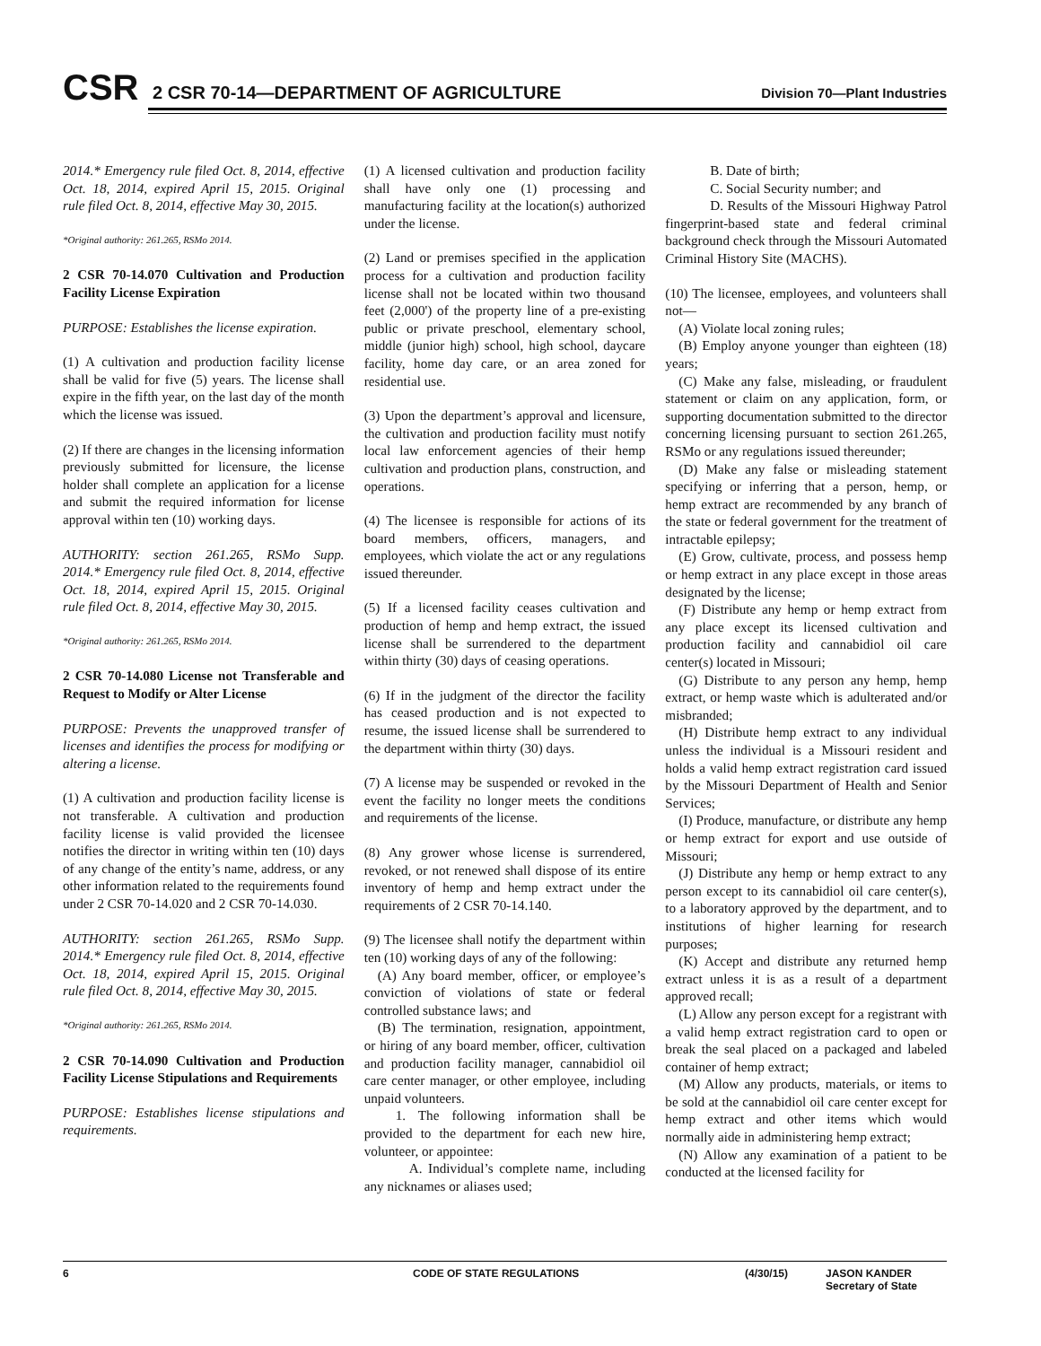CSR
2 CSR 70-14—DEPARTMENT OF AGRICULTURE
Division 70—Plant Industries
2014.* Emergency rule filed Oct. 8, 2014, effective Oct. 18, 2014, expired April 15, 2015. Original rule filed Oct. 8, 2014, effective May 30, 2015.
*Original authority: 261.265, RSMo 2014.
2 CSR 70-14.070 Cultivation and Production Facility License Expiration
PURPOSE: Establishes the license expiration.
(1) A cultivation and production facility license shall be valid for five (5) years. The license shall expire in the fifth year, on the last day of the month which the license was issued.
(2) If there are changes in the licensing information previously submitted for licensure, the license holder shall complete an application for a license and submit the required information for license approval within ten (10) working days.
AUTHORITY: section 261.265, RSMo Supp. 2014.* Emergency rule filed Oct. 8, 2014, effective Oct. 18, 2014, expired April 15, 2015. Original rule filed Oct. 8, 2014, effective May 30, 2015.
*Original authority: 261.265, RSMo 2014.
2 CSR 70-14.080 License not Transferable and Request to Modify or Alter License
PURPOSE: Prevents the unapproved transfer of licenses and identifies the process for modifying or altering a license.
(1) A cultivation and production facility license is not transferable. A cultivation and production facility license is valid provided the licensee notifies the director in writing within ten (10) days of any change of the entity’s name, address, or any other information related to the requirements found under 2 CSR 70-14.020 and 2 CSR 70-14.030.
AUTHORITY: section 261.265, RSMo Supp. 2014.* Emergency rule filed Oct. 8, 2014, effective Oct. 18, 2014, expired April 15, 2015. Original rule filed Oct. 8, 2014, effective May 30, 2015.
*Original authority: 261.265, RSMo 2014.
2 CSR 70-14.090 Cultivation and Production Facility License Stipulations and Requirements
PURPOSE: Establishes license stipulations and requirements.
(1) A licensed cultivation and production facility shall have only one (1) processing and manufacturing facility at the location(s) authorized under the license.
(2) Land or premises specified in the application process for a cultivation and production facility license shall not be located within two thousand feet (2,000') of the property line of a pre-existing public or private preschool, elementary school, middle (junior high) school, high school, daycare facility, home day care, or an area zoned for residential use.
(3) Upon the department’s approval and licensure, the cultivation and production facility must notify local law enforcement agencies of their hemp cultivation and production plans, construction, and operations.
(4) The licensee is responsible for actions of its board members, officers, managers, and employees, which violate the act or any regulations issued thereunder.
(5) If a licensed facility ceases cultivation and production of hemp and hemp extract, the issued license shall be surrendered to the department within thirty (30) days of ceasing operations.
(6) If in the judgment of the director the facility has ceased production and is not expected to resume, the issued license shall be surrendered to the department within thirty (30) days.
(7) A license may be suspended or revoked in the event the facility no longer meets the conditions and requirements of the license.
(8) Any grower whose license is surrendered, revoked, or not renewed shall dispose of its entire inventory of hemp and hemp extract under the requirements of 2 CSR 70-14.140.
(9) The licensee shall notify the department within ten (10) working days of any of the following:
(A) Any board member, officer, or employee’s conviction of violations of state or federal controlled substance laws; and
(B) The termination, resignation, appointment, or hiring of any board member, officer, cultivation and production facility manager, cannabidiol oil care center manager, or other employee, including unpaid volunteers.
1. The following information shall be provided to the department for each new hire, volunteer, or appointee:
A. Individual’s complete name, including any nicknames or aliases used;
B. Date of birth;
C. Social Security number; and
D. Results of the Missouri Highway Patrol fingerprint-based state and federal criminal background check through the Missouri Automated Criminal History Site (MACHS).
(10) The licensee, employees, and volunteers shall not—
(A) Violate local zoning rules;
(B) Employ anyone younger than eighteen (18) years;
(C) Make any false, misleading, or fraudulent statement or claim on any application, form, or supporting documentation submitted to the director concerning licensing pursuant to section 261.265, RSMo or any regulations issued thereunder;
(D) Make any false or misleading statement specifying or inferring that a person, hemp, or hemp extract are recommended by any branch of the state or federal government for the treatment of intractable epilepsy;
(E) Grow, cultivate, process, and possess hemp or hemp extract in any place except in those areas designated by the license;
(F) Distribute any hemp or hemp extract from any place except its licensed cultivation and production facility and cannabidiol oil care center(s) located in Missouri;
(G) Distribute to any person any hemp, hemp extract, or hemp waste which is adulterated and/or misbranded;
(H) Distribute hemp extract to any individual unless the individual is a Missouri resident and holds a valid hemp extract registration card issued by the Missouri Department of Health and Senior Services;
(I) Produce, manufacture, or distribute any hemp or hemp extract for export and use outside of Missouri;
(J) Distribute any hemp or hemp extract to any person except to its cannabidiol oil care center(s), to a laboratory approved by the department, and to institutions of higher learning for research purposes;
(K) Accept and distribute any returned hemp extract unless it is as a result of a department approved recall;
(L) Allow any person except for a registrant with a valid hemp extract registration card to open or break the seal placed on a packaged and labeled container of hemp extract;
(M) Allow any products, materials, or items to be sold at the cannabidiol oil care center except for hemp extract and other items which would normally aide in administering hemp extract;
(N) Allow any examination of a patient to be conducted at the licensed facility for
6 CODE OF STATE REGULATIONS (4/30/15) JASON KANDER
Secretary of State